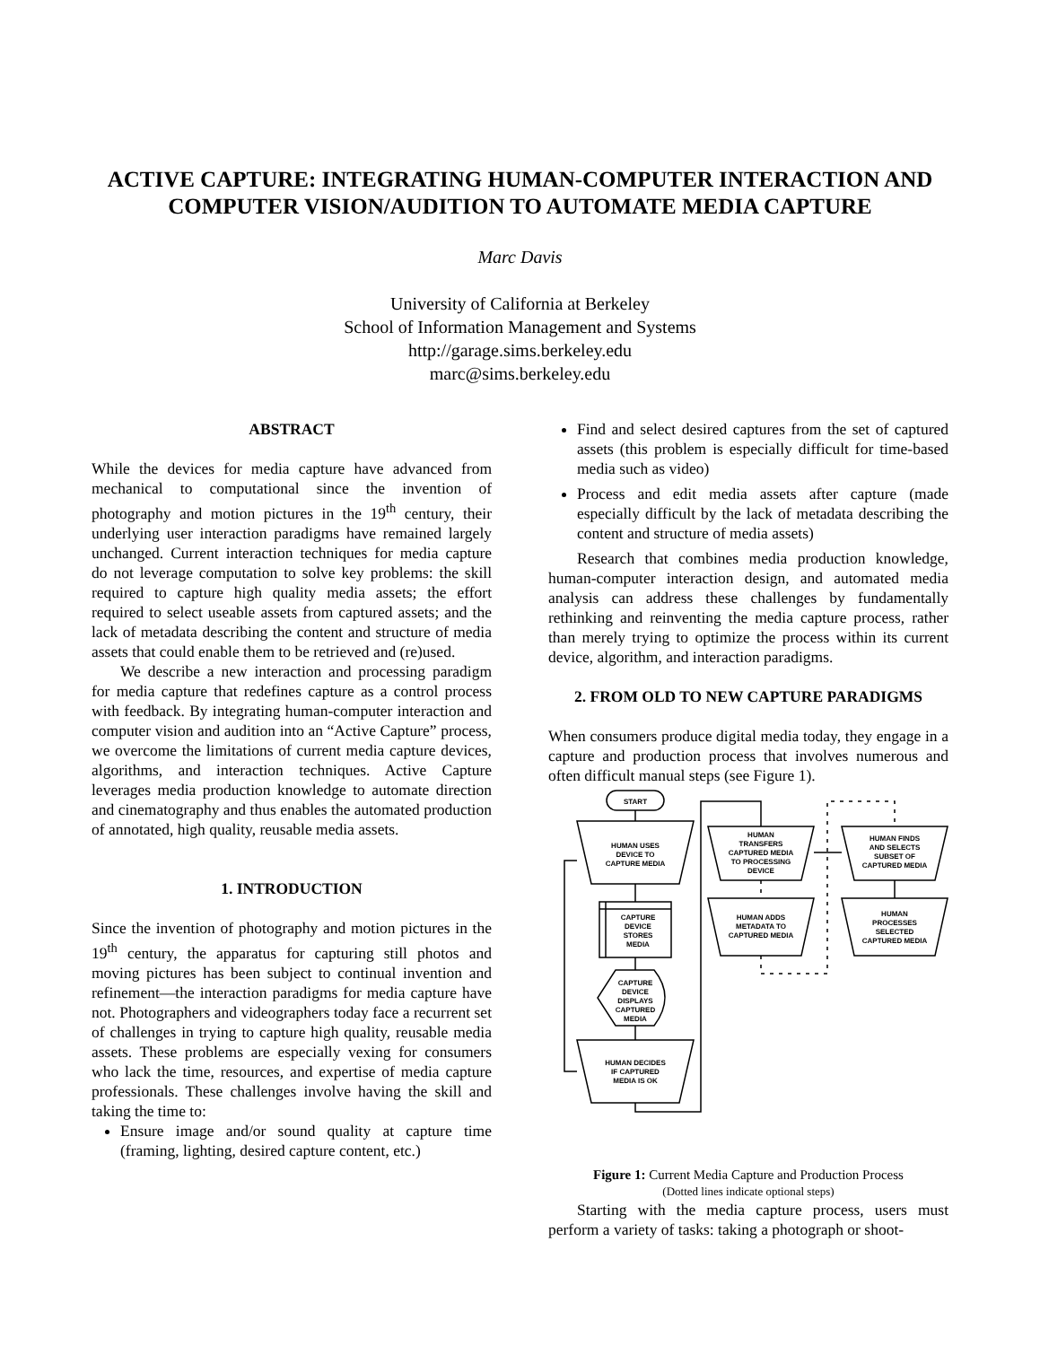ACTIVE CAPTURE: INTEGRATING HUMAN-COMPUTER INTERACTION AND COMPUTER VISION/AUDITION TO AUTOMATE MEDIA CAPTURE
Marc Davis
University of California at Berkeley
School of Information Management and Systems
http://garage.sims.berkeley.edu
marc@sims.berkeley.edu
ABSTRACT
While the devices for media capture have advanced from mechanical to computational since the invention of photography and motion pictures in the 19<sup>th</sup> century, their underlying user interaction paradigms have remained largely unchanged. Current interaction techniques for media capture do not leverage computation to solve key problems: the skill required to capture high quality media assets; the effort required to select useable assets from captured assets; and the lack of metadata describing the content and structure of media assets that could enable them to be retrieved and (re)used.
We describe a new interaction and processing paradigm for media capture that redefines capture as a control process with feedback. By integrating human-computer interaction and computer vision and audition into an “Active Capture” process, we overcome the limitations of current media capture devices, algorithms, and interaction techniques. Active Capture leverages media production knowledge to automate direction and cinematography and thus enables the automated production of annotated, high quality, reusable media assets.
1. INTRODUCTION
Since the invention of photography and motion pictures in the 19<sup>th</sup> century, the apparatus for capturing still photos and moving pictures has been subject to continual invention and refinement—the interaction paradigms for media capture have not. Photographers and videographers today face a recurrent set of challenges in trying to capture high quality, reusable media assets. These problems are especially vexing for consumers who lack the time, resources, and expertise of media capture professionals. These challenges involve having the skill and taking the time to:
Ensure image and/or sound quality at capture time (framing, lighting, desired capture content, etc.)
Find and select desired captures from the set of captured assets (this problem is especially difficult for time-based media such as video)
Process and edit media assets after capture (made especially difficult by the lack of metadata describing the content and structure of media assets)
Research that combines media production knowledge, human-computer interaction design, and automated media analysis can address these challenges by fundamentally rethinking and reinventing the media capture process, rather than merely trying to optimize the process within its current device, algorithm, and interaction paradigms.
2. FROM OLD TO NEW CAPTURE PARADIGMS
When consumers produce digital media today, they engage in a capture and production process that involves numerous and often difficult manual steps (see Figure 1).
START
HUMAN USES
DEVICE TO
CAPTURE MEDIA
CAPTURE
DEVICE
STORES
MEDIA
CAPTURE
DEVICE
DISPLAYS
CAPTURED
MEDIA
HUMAN DECIDES
IF CAPTURED
MEDIA IS OK
HUMAN
TRANSFERS
CAPTURED MEDIA
TO PROCESSING
DEVICE
HUMAN ADDS
METADATA TO
CAPTURED MEDIA
HUMAN FINDS
AND SELECTS
SUBSET OF
CAPTURED MEDIA
HUMAN
PROCESSES
SELECTED
CAPTURED MEDIA
Figure 1: Current Media Capture and Production Process
(Dotted lines indicate optional steps)
Starting with the media capture process, users must perform a variety of tasks: taking a photograph or shoot-